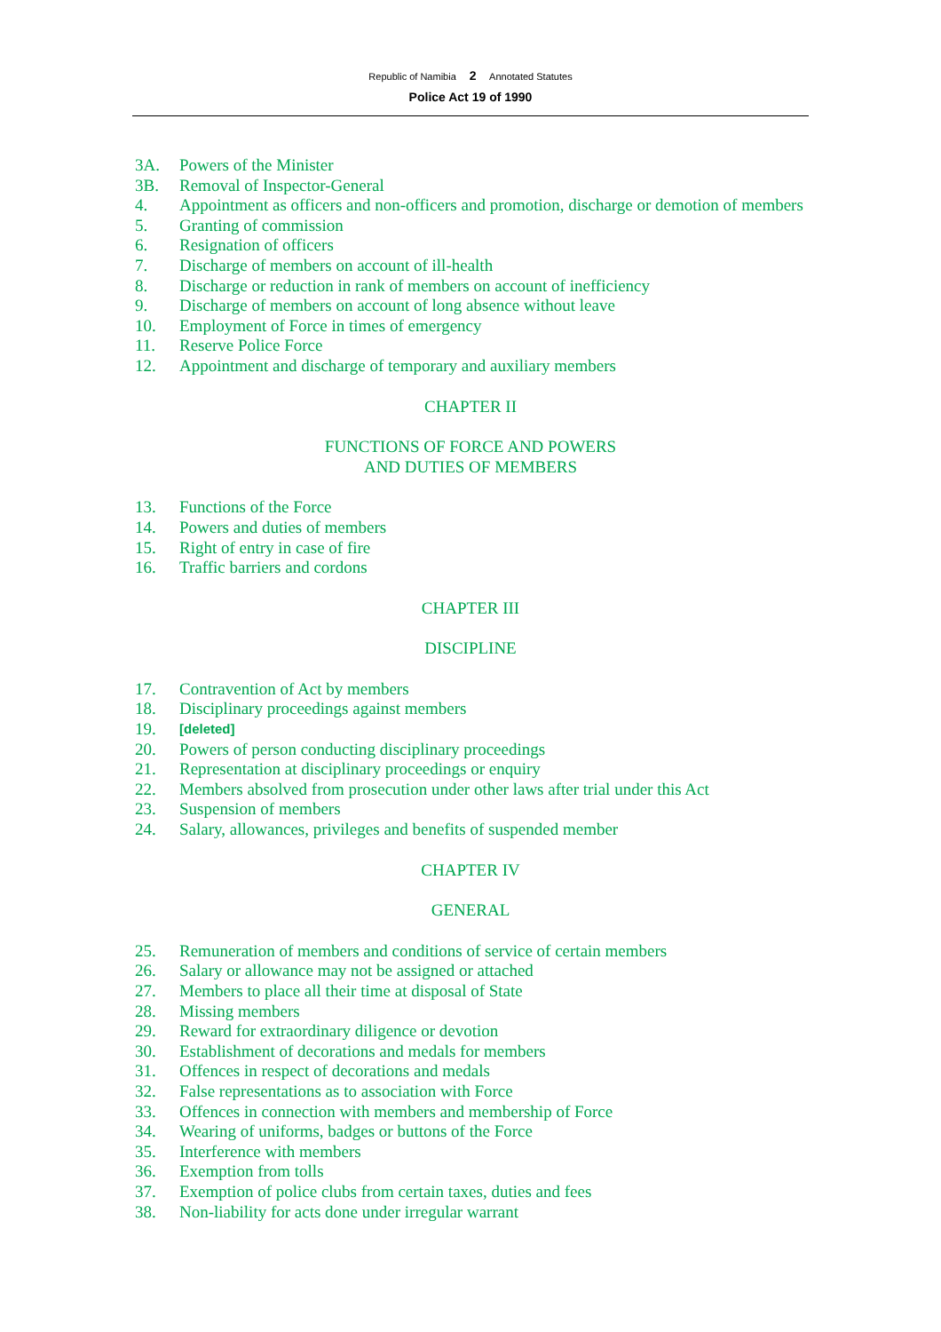Republic of Namibia 2 Annotated Statutes
Police Act 19 of 1990
3A. Powers of the Minister
3B. Removal of Inspector-General
4. Appointment as officers and non-officers and promotion, discharge or demotion of members
5. Granting of commission
6. Resignation of officers
7. Discharge of members on account of ill-health
8. Discharge or reduction in rank of members on account of inefficiency
9. Discharge of members on account of long absence without leave
10. Employment of Force in times of emergency
11. Reserve Police Force
12. Appointment and discharge of temporary and auxiliary members
CHAPTER II
FUNCTIONS OF FORCE AND POWERS
AND DUTIES OF MEMBERS
13. Functions of the Force
14. Powers and duties of members
15. Right of entry in case of fire
16. Traffic barriers and cordons
CHAPTER III
DISCIPLINE
17. Contravention of Act by members
18. Disciplinary proceedings against members
19. [deleted]
20. Powers of person conducting disciplinary proceedings
21. Representation at disciplinary proceedings or enquiry
22. Members absolved from prosecution under other laws after trial under this Act
23. Suspension of members
24. Salary, allowances, privileges and benefits of suspended member
CHAPTER IV
GENERAL
25. Remuneration of members and conditions of service of certain members
26. Salary or allowance may not be assigned or attached
27. Members to place all their time at disposal of State
28. Missing members
29. Reward for extraordinary diligence or devotion
30. Establishment of decorations and medals for members
31. Offences in respect of decorations and medals
32. False representations as to association with Force
33. Offences in connection with members and membership of Force
34. Wearing of uniforms, badges or buttons of the Force
35. Interference with members
36. Exemption from tolls
37. Exemption of police clubs from certain taxes, duties and fees
38. Non-liability for acts done under irregular warrant